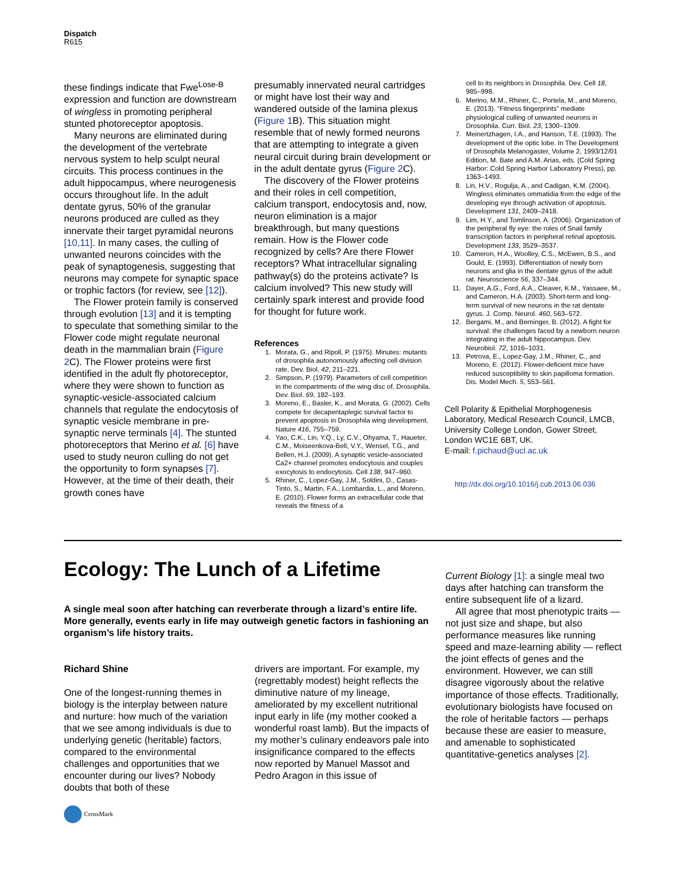Dispatch
R615
these findings indicate that Fwe<sup>Lose-B</sup> expression and function are downstream of wingless in promoting peripheral stunted photoreceptor apoptosis.
Many neurons are eliminated during the development of the vertebrate nervous system to help sculpt neural circuits. This process continues in the adult hippocampus, where neurogenesis occurs throughout life. In the adult dentate gyrus, 50% of the granular neurons produced are culled as they innervate their target pyramidal neurons [10,11]. In many cases, the culling of unwanted neurons coincides with the peak of synaptogenesis, suggesting that neurons may compete for synaptic space or trophic factors (for review, see [12]).
The Flower protein family is conserved through evolution [13] and it is tempting to speculate that something similar to the Flower code might regulate neuronal death in the mammalian brain (Figure 2 C). The Flower proteins were first identified in the adult fly photoreceptor, where they were shown to function as synaptic-vesicle-associated calcium channels that regulate the endocytosis of synaptic vesicle membrane in pre-synaptic nerve terminals [4]. The stunted photoreceptors that Merino et al. [6] have used to study neuron culling do not get the opportunity to form synapses [7]. However, at the time of their death, their growth cones have
presumably innervated neural cartridges or might have lost their way and wandered outside of the lamina plexus (Figure 1 B). This situation might resemble that of newly formed neurons that are attempting to integrate a given neural circuit during brain development or in the adult dentate gyrus (Figure 2 C).
The discovery of the Flower proteins and their roles in cell competition, calcium transport, endocytosis and, now, neuron elimination is a major breakthrough, but many questions remain. How is the Flower code recognized by cells? Are there Flower receptors? What intracellular signaling pathway(s) do the proteins activate? Is calcium involved? This new study will certainly spark interest and provide food for thought for future work.
References
1. Morata, G., and Ripoll, P. (1975). Minutes: mutants of drosophila autonomously affecting cell division rate. Dev. Biol. 42, 211–221.
2. Simpson, P. (1979). Parameters of cell competition in the compartments of the wing disc of. Drosophila. Dev. Biol. 69, 182–193.
3. Moreno, E., Basler, K., and Morata, G. (2002). Cells compete for decapentaplegic survival factor to prevent apoptosis in Drosophila wing development. Nature 416, 755–759.
4. Yao, C.K., Lin, Y.Q., Ly, C.V., Ohyama, T., Haueter, C.M., Moiseenkova-Bell, V.Y., Wensel, T.G., and Bellen, H.J. (2009). A synaptic vesicle-associated Ca2+ channel promotes endocytosis and couples exocytosis to endocytosis. Cell 138, 947–960.
5. Rhiner, C., Lopez-Gay, J.M., Soldini, D., Casas-Tinto, S., Martin, F.A., Lombardia, L., and Moreno, E. (2010). Flower forms an extracellular code that reveals the fitness of a
cell to its neighbors in Drosophila. Dev. Cell 18, 985–998.
6. Merino, M.M., Rhiner, C., Portela, M., and Moreno, E. (2013). “Fitness fingerprints” mediate physiological culling of unwanted neurons in Drosophila. Curr. Biol. 23, 1300–1309.
7. Meinertzhagen, I.A., and Hanson, T.E. (1993). The development of the optic lobe. In The Development of Drosophila Melanogaster, Volume 2, 1993/12/01 Edition, M. Bate and A.M. Arias, eds. (Cold Spring Harbor: Cold Spring Harbor Laboratory Press), pp. 1363–1493.
8. Lin, H.V., Rogulja, A., and Cadigan, K.M. (2004). Wingless eliminates ommatidia from the edge of the developing eye through activation of apoptosis. Development 131, 2409–2418.
9. Lim, H.Y., and Tomlinson, A. (2006). Organization of the peripheral fly eye: the roles of Snail family transcription factors in peripheral retinal apoptosis. Development 133, 3529–3537.
10. Cameron, H.A., Woolley, C.S., McEwen, B.S., and Gould, E. (1993). Differentiation of newly born neurons and glia in the dentate gyrus of the adult rat. Neuroscience 56, 337–344.
11. Dayer, A.G., Ford, A.A., Cleaver, K.M., Yassaee, M., and Cameron, H.A. (2003). Short-term and long-term survival of new neurons in the rat dentate gyrus. J. Comp. Neurol. 460, 563–572.
12. Bergami, M., and Berninger, B. (2012). A fight for survival: the challenges faced by a newborn neuron integrating in the adult hippocampus. Dev. Neurobiol. 72, 1016–1031.
13. Petrova, E., Lopez-Gay, J.M., Rhiner, C., and Moreno, E. (2012). Flower-deficient mice have reduced susceptibility to skin papilloma formation. Dis. Model Mech. 5, 553–561.
Cell Polarity & Epithelial Morphogenesis Laboratory, Medical Research Council, LMCB, University College London, Gower Street, London WC1E 6BT, UK.
E-mail: f.pichaud@ucl.ac.uk
http://dx.doi.org/10.1016/j.cub.2013.06.036
Ecology: The Lunch of a Lifetime
A single meal soon after hatching can reverberate through a lizard’s entire life. More generally, events early in life may outweigh genetic factors in fashioning an organism’s life history traits.
Richard Shine
One of the longest-running themes in biology is the interplay between nature and nurture: how much of the variation that we see among individuals is due to underlying genetic (heritable) factors, compared to the environmental challenges and opportunities that we encounter during our lives? Nobody doubts that both of these
CrossMark
drivers are important. For example, my (regrettably modest) height reflects the diminutive nature of my lineage, ameliorated by my excellent nutritional input early in life (my mother cooked a wonderful roast lamb). But the impacts of my mother’s culinary endeavors pale into insignificance compared to the effects now reported by Manuel Massot and Pedro Aragon in this issue of
Current Biology [1]: a single meal two days after hatching can transform the entire subsequent life of a lizard.
All agree that most phenotypic traits — not just size and shape, but also performance measures like running speed and maze-learning ability — reflect the joint effects of genes and the environment. However, we can still disagree vigorously about the relative importance of those effects. Traditionally, evolutionary biologists have focused on the role of heritable factors — perhaps because these are easier to measure, and amenable to sophisticated quantitative-genetics analyses [2].